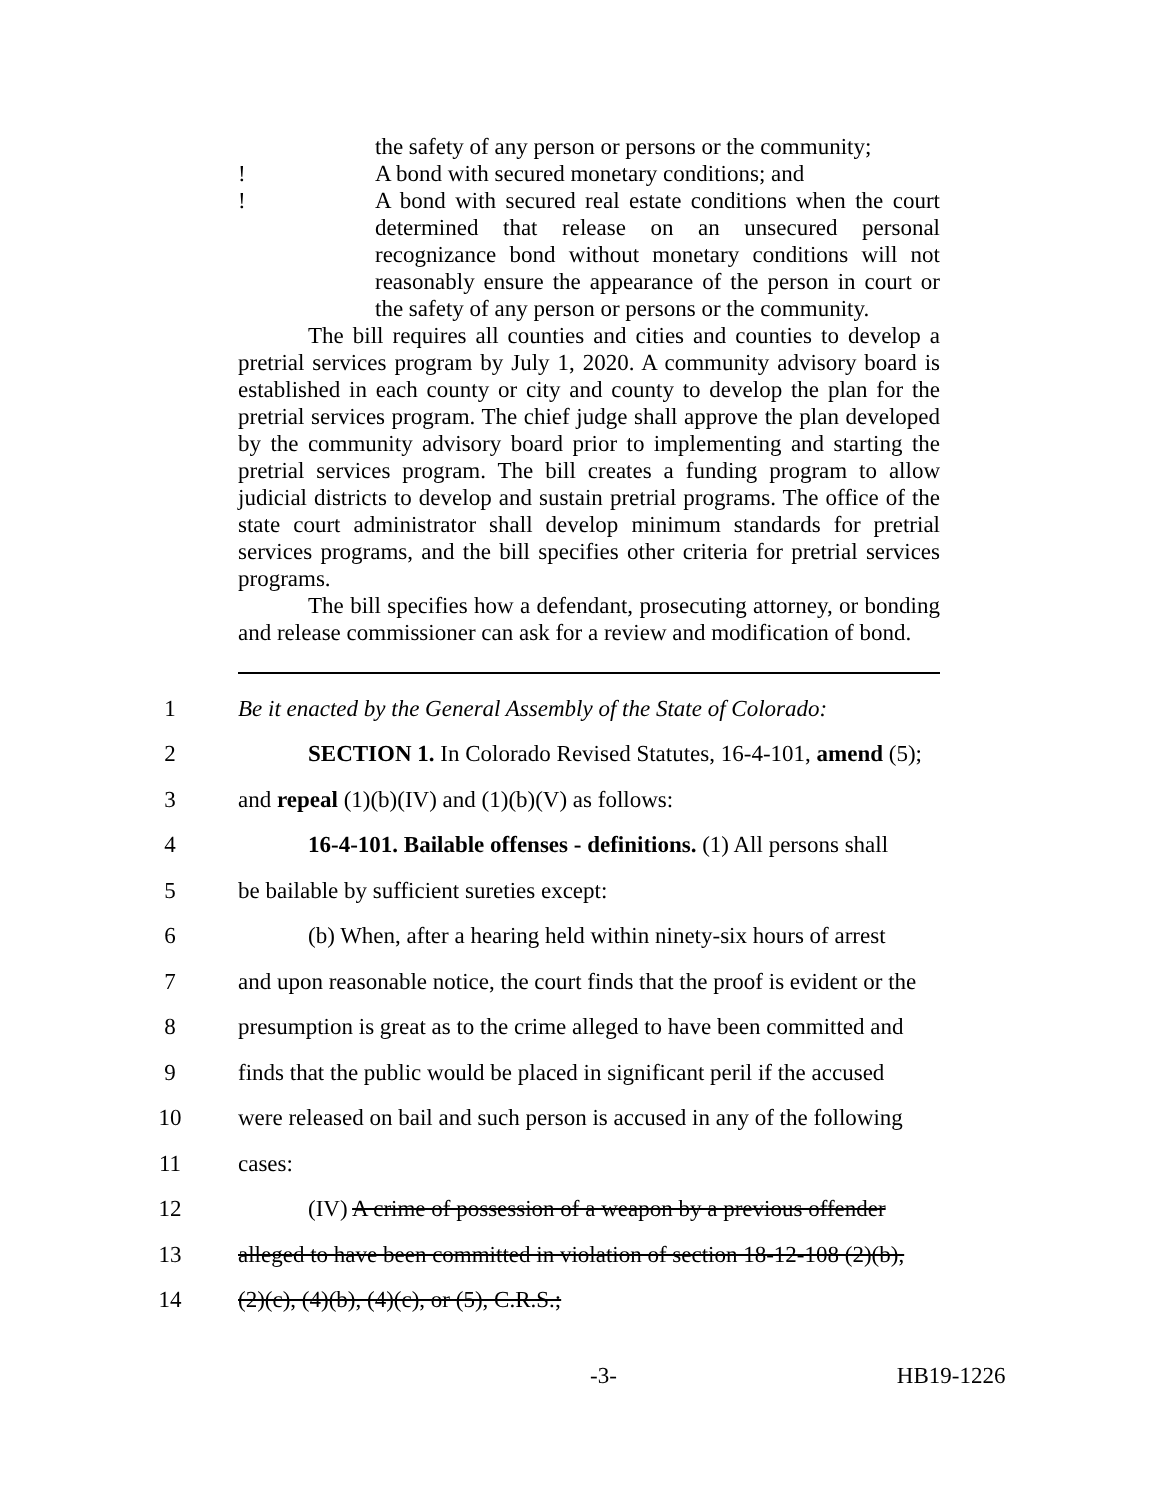the safety of any person or persons or the community;
! A bond with secured monetary conditions; and
! A bond with secured real estate conditions when the court determined that release on an unsecured personal recognizance bond without monetary conditions will not reasonably ensure the appearance of the person in court or the safety of any person or persons or the community.
The bill requires all counties and cities and counties to develop a pretrial services program by July 1, 2020. A community advisory board is established in each county or city and county to develop the plan for the pretrial services program. The chief judge shall approve the plan developed by the community advisory board prior to implementing and starting the pretrial services program. The bill creates a funding program to allow judicial districts to develop and sustain pretrial programs. The office of the state court administrator shall develop minimum standards for pretrial services programs, and the bill specifies other criteria for pretrial services programs.
The bill specifies how a defendant, prosecuting attorney, or bonding and release commissioner can ask for a review and modification of bond.
1
Be it enacted by the General Assembly of the State of Colorado:
2
SECTION 1. In Colorado Revised Statutes, 16-4-101, amend (5);
3 and repeal (1)(b)(IV) and (1)(b)(V) as follows:
4
16-4-101. Bailable offenses - definitions. (1) All persons shall
5 be bailable by sufficient sureties except:
6
(b) When, after a hearing held within ninety-six hours of arrest
7
and upon reasonable notice, the court finds that the proof is evident or the
8
presumption is great as to the crime alleged to have been committed and
9
finds that the public would be placed in significant peril if the accused
10
were released on bail and such person is accused in any of the following
11 cases:
12
(IV) A crime of possession of a weapon by a previous offender
13
alleged to have been committed in violation of section 18-12-108 (2)(b),
14 (2)(c), (4)(b), (4)(c), or (5), C.R.S.;
-3- HB19-1226